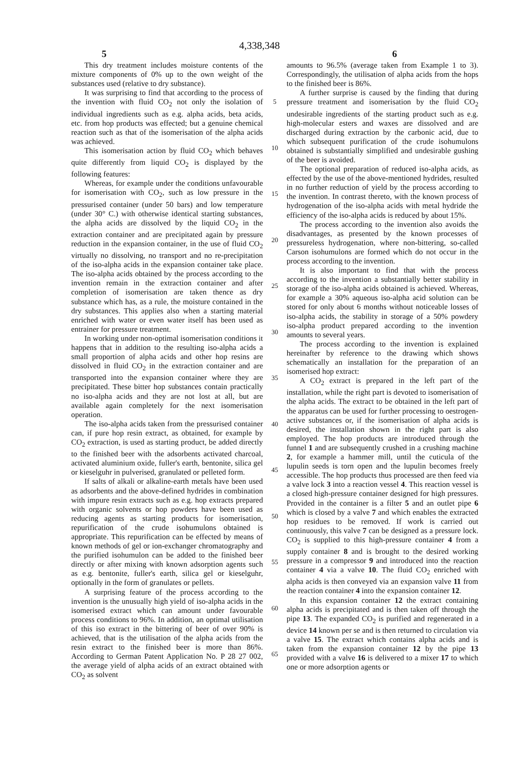4,338,348
5 6
This dry treatment includes moisture contents of the mixture components of 0% up to the own weight of the substances used (relative to dry substance).
It was surprising to find that according to the process of the invention with fluid CO<sub>2</sub> not only the isolation of individual ingredients such as e.g. alpha acids, beta acids, etc. from hop products was effected; but a genuine chemical reaction such as that of the isomerisation of the alpha acids was achieved.
This isomerisation action by fluid CO<sub>2</sub> which behaves quite differently from liquid CO<sub>2</sub> is displayed by the following features:
Whereas, for example under the conditions unfavourable for isomerisation with CO<sub>2</sub>, such as low pressure in the pressurised container (under 50 bars) and low temperature (under 30° C.) with otherwise identical starting substances, the alpha acids are dissolved by the liquid CO<sub>2</sub> in the extraction container and are precipitated again by pressure reduction in the expansion container, in the use of fluid CO<sub>2</sub> virtually no dissolving, no transport and no re-precipitation of the iso-alpha acids in the expansion container take place. The iso-alpha acids obtained by the process according to the invention remain in the extraction container and after completion of isomerisation are taken thence as dry substance which has, as a rule, the moisture contained in the dry substances. This applies also when a starting material enriched with water or even water itself has been used as entrainer for pressure treatment.
In working under non-optimal isomerisation conditions it happens that in addition to the resulting iso-alpha acids a small proportion of alpha acids and other hop resins are dissolved in fluid CO<sub>2</sub> in the extraction container and are transported into the expansion container where they are precipitated. These bitter hop substances contain practically no iso-alpha acids and they are not lost at all, but are available again completely for the next isomerisation operation.
The iso-alpha acids taken from the pressurised container can, if pure hop resin extract, as obtained, for example by CO<sub>2</sub> extraction, is used as starting product, be added directly to the finished beer with the adsorbents activated charcoal, activated aluminium oxide, fuller's earth, bentonite, silica gel or kieselguhr in pulverised, granulated or pelleted form.
If salts of alkali or alkaline-earth metals have been used as adsorbents and the above-defined hydrides in combination with impure resin extracts such as e.g. hop extracts prepared with organic solvents or hop powders have been used as reducing agents as starting products for isomerisation, repurification of the crude isohumulons obtained is appropriate. This repurification can be effected by means of known methods of gel or ion-exchanger chromatography and the purified isohumulon can be added to the finished beer directly or after mixing with known adsorption agents such as e.g. bentonite, fuller's earth, silica gel or kieselguhr, optionally in the form of granulates or pellets.
A surprising feature of the process according to the invention is the unusually high yield of iso-alpha acids in the isomerised extract which can amount under favourable process conditions to 96%. In addition, an optimal utilisation of this iso extract in the bittering of beer of over 90% is achieved, that is the utilisation of the alpha acids from the resin extract to the finished beer is more than 86%. According to German Patent Application No. P 28 27 002, the average yield of alpha acids of an extract obtained with CO<sub>2</sub> as solvent
5
10
15
20
25
30
35
40
45
50
55
60
65
amounts to 96.5% (average taken from Example 1 to 3). Correspondingly, the utilisation of alpha acids from the hops to the finished beer is 86%.
A further surprise is caused by the finding that during pressure treatment and isomerisation by the fluid CO<sub>2</sub> undesirable ingredients of the starting product such as e.g. high-molecular esters and waxes are dissolved and are discharged during extraction by the carbonic acid, due to which subsequent purification of the crude isohumulons obtained is substantially simplified and undesirable gushing of the beer is avoided.
The optional preparation of reduced iso-alpha acids, as effected by the use of the above-mentioned hydrides, resulted in no further reduction of yield by the process according to the invention. In contrast thereto, with the known process of hydrogenation of the iso-alpha acids with metal hydride the efficiency of the iso-alpha acids is reduced by about 15%.
The process according to the invention also avoids the disadvantages, as presented by the known processes of pressureless hydrogenation, where non-bittering, so-called Carson isohumulons are formed which do not occur in the process according to the invention.
It is also important to find that with the process according to the invention a substantially better stability in storage of the iso-alpha acids obtained is achieved. Whereas, for example a 30% aqueous iso-alpha acid solution can be stored for only about 6 months without noticeable losses of iso-alpha acids, the stability in storage of a 50% powdery iso-alpha product prepared according to the invention amounts to several years.
The process according to the invention is explained hereinafter by reference to the drawing which shows schematically an installation for the preparation of an isomerised hop extract:
A CO<sub>2</sub> extract is prepared in the left part of the installation, while the right part is devoted to isomerisation of the alpha acids. The extract to be obtained in the left part of the apparatus can be used for further processing to oestrogen-active substances or, if the isomerisation of alpha acids is desired, the installation shown in the right part is also employed. The hop products are introduced through the funnel 1 and are subsequently crushed in a crushing machine 2, for example a hammer mill, until the cuticula of the lupulin seeds is torn open and the lupulin becomes freely accessible. The hop products thus processed are then feed via a valve lock 3 into a reaction vessel 4. This reaction vessel is a closed high-pressure container designed for high pressures. Provided in the container is a filter 5 and an outlet pipe 6 which is closed by a valve 7 and which enables the extracted hop residues to be removed. If work is carried out continuously, this valve 7 can be designed as a pressure lock. CO<sub>2</sub> is supplied to this high-pressure container 4 from a supply container 8 and is brought to the desired working pressure in a compressor 9 and introduced into the reaction container 4 via a valve 10. The fluid CO<sub>2</sub> enriched with alpha acids is then conveyed via an expansion valve 11 from the reaction container 4 into the expansion container 12.
In this expansion container 12 the extract containing alpha acids is precipitated and is then taken off through the pipe 13. The expanded CO<sub>2</sub> is purified and regenerated in a device 14 known per se and is then returned to circulation via a valve 15. The extract which contains alpha acids and is taken from the expansion container 12 by the pipe 13 provided with a valve 16 is delivered to a mixer 17 to which one or more adsorption agents or